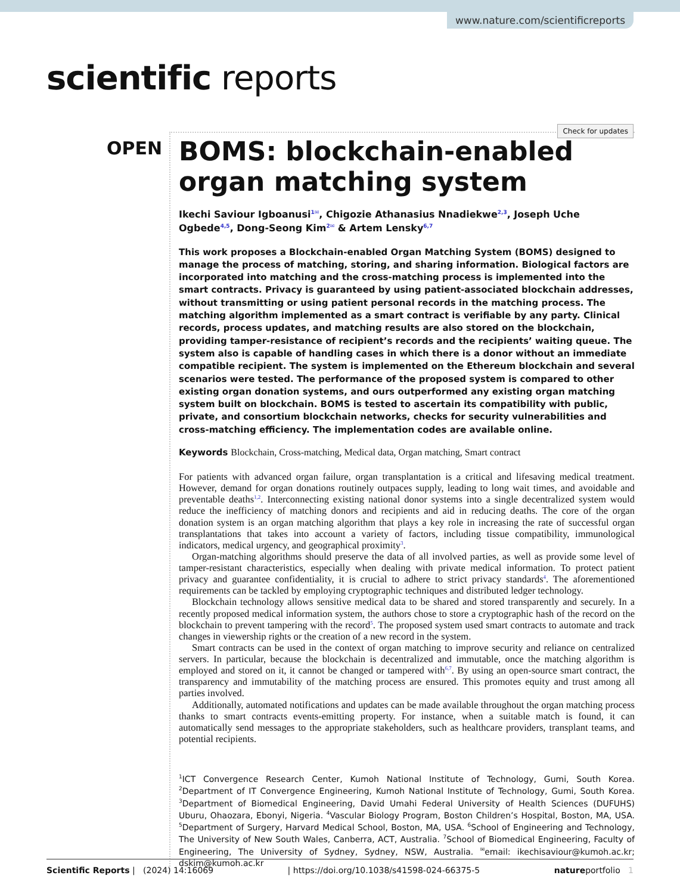www.nature.com/scientificreports
scientific reports
Check for updates
OPEN
BOMS: blockchain-enabled organ matching system
Ikechi Saviour Igboanusi<sup>1✉</sup>, Chigozie Athanasius Nnadiekwe<sup>2,3</sup>, Joseph Uche Ogbede<sup>4,5</sup>, Dong-Seong Kim<sup>2✉</sup> & Artem Lensky<sup>6,7</sup>
This work proposes a Blockchain-enabled Organ Matching System (BOMS) designed to manage the process of matching, storing, and sharing information. Biological factors are incorporated into matching and the cross-matching process is implemented into the smart contracts. Privacy is guaranteed by using patient-associated blockchain addresses, without transmitting or using patient personal records in the matching process. The matching algorithm implemented as a smart contract is verifiable by any party. Clinical records, process updates, and matching results are also stored on the blockchain, providing tamper-resistance of recipient’s records and the recipients’ waiting queue. The system also is capable of handling cases in which there is a donor without an immediate compatible recipient. The system is implemented on the Ethereum blockchain and several scenarios were tested. The performance of the proposed system is compared to other existing organ donation systems, and ours outperformed any existing organ matching system built on blockchain. BOMS is tested to ascertain its compatibility with public, private, and consortium blockchain networks, checks for security vulnerabilities and cross-matching efficiency. The implementation codes are available online.
Keywords Blockchain, Cross-matching, Medical data, Organ matching, Smart contract
For patients with advanced organ failure, organ transplantation is a critical and lifesaving medical treatment. However, demand for organ donations routinely outpaces supply, leading to long wait times, and avoidable and preventable deaths<sup>1,2</sup>. Interconnecting existing national donor systems into a single decentralized system would reduce the inefficiency of matching donors and recipients and aid in reducing deaths. The core of the organ donation system is an organ matching algorithm that plays a key role in increasing the rate of successful organ transplantations that takes into account a variety of factors, including tissue compatibility, immunological indicators, medical urgency, and geographical proximity<sup>3</sup>.
Organ-matching algorithms should preserve the data of all involved parties, as well as provide some level of tamper-resistant characteristics, especially when dealing with private medical information. To protect patient privacy and guarantee confidentiality, it is crucial to adhere to strict privacy standards<sup>4</sup>. The aforementioned requirements can be tackled by employing cryptographic techniques and distributed ledger technology.
Blockchain technology allows sensitive medical data to be shared and stored transparently and securely. In a recently proposed medical information system, the authors chose to store a cryptographic hash of the record on the blockchain to prevent tampering with the record<sup>5</sup>. The proposed system used smart contracts to automate and track changes in viewership rights or the creation of a new record in the system.
Smart contracts can be used in the context of organ matching to improve security and reliance on centralized servers. In particular, because the blockchain is decentralized and immutable, once the matching algorithm is employed and stored on it, it cannot be changed or tampered with<sup>6,7</sup>. By using an open-source smart contract, the transparency and immutability of the matching process are ensured. This promotes equity and trust among all parties involved.
Additionally, automated notifications and updates can be made available throughout the organ matching process thanks to smart contracts events-emitting property. For instance, when a suitable match is found, it can automatically send messages to the appropriate stakeholders, such as healthcare providers, transplant teams, and potential recipients.
<sup>1</sup> ICT Convergence Research Center, Kumoh National Institute of Technology, Gumi, South Korea. <sup>2</sup>Department of IT Convergence Engineering, Kumoh National Institute of Technology, Gumi, South Korea. <sup>3</sup>Department of Biomedical Engineering, David Umahi Federal University of Health Sciences (DUFUHS) Uburu, Ohaozara, Ebonyi, Nigeria. <sup>4</sup>Vascular Biology Program, Boston Children’s Hospital, Boston, MA, USA. <sup>5</sup>Department of Surgery, Harvard Medical School, Boston, MA, USA. <sup>6</sup>School of Engineering and Technology, The University of New South Wales, Canberra, ACT, Australia. <sup>7</sup>School of Biomedical Engineering, Faculty of Engineering, The University of Sydney, Sydney, NSW, Australia. <sup>✉</sup>email: ikechisaviour@kumoh.ac.kr; dskim@kumoh.ac.kr
Scientific Reports | (2024) 14:16069 | https://doi.org/10.1038/s41598-024-66375-5 natureportfolio 1